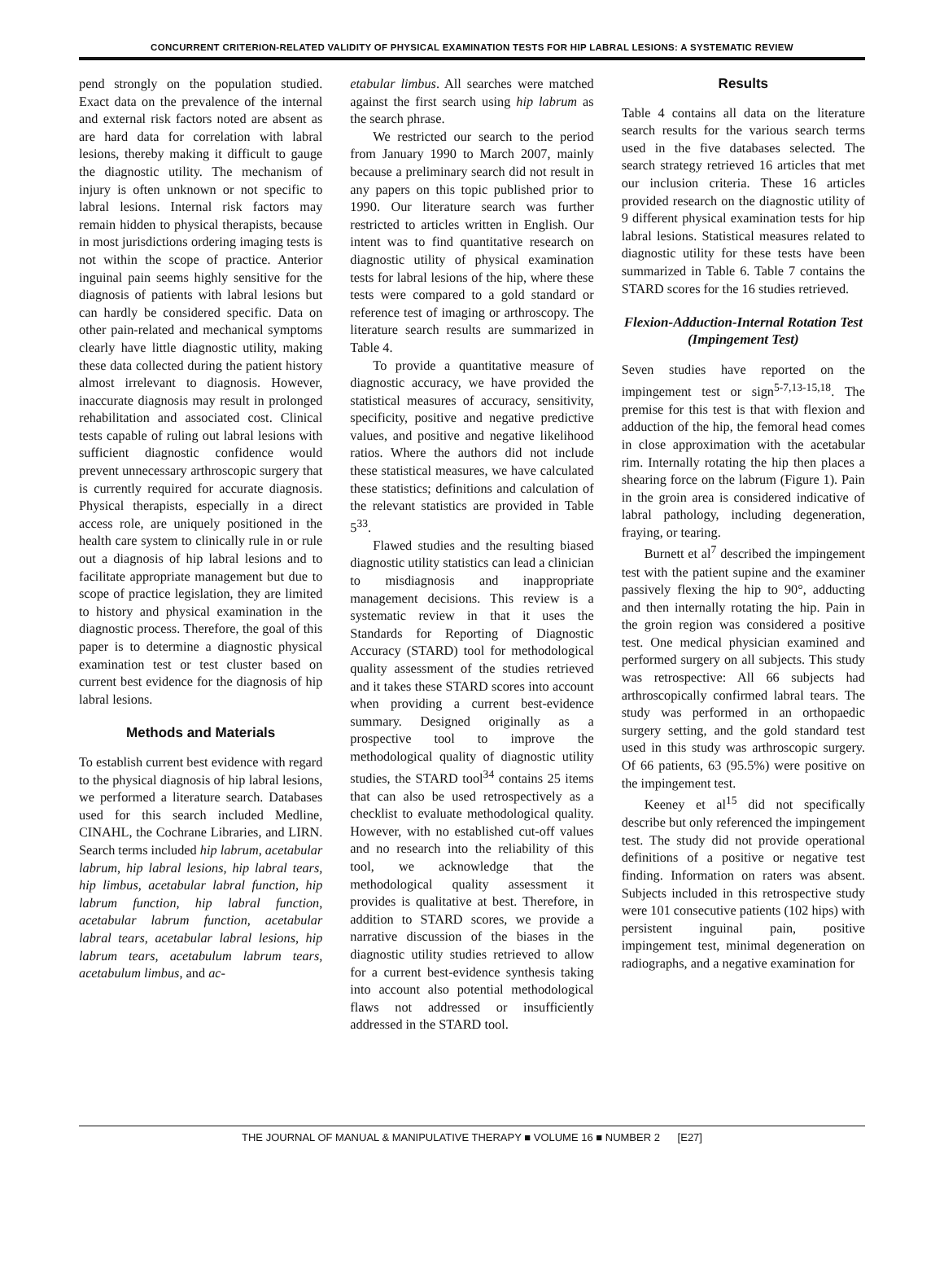CONCURRENT CRITERION-RELATED VALIDITY OF PHYSICAL EXAMINATION TESTS FOR HIP LABRAL LESIONS: A SYSTEMATIC REVIEW
pend strongly on the population studied. Exact data on the prevalence of the internal and external risk factors noted are absent as are hard data for correlation with labral lesions, thereby making it difficult to gauge the diagnostic utility. The mechanism of injury is often unknown or not specific to labral lesions. Internal risk factors may remain hidden to physical therapists, because in most jurisdictions ordering imaging tests is not within the scope of practice. Anterior inguinal pain seems highly sensitive for the diagnosis of patients with labral lesions but can hardly be considered specific. Data on other pain-related and mechanical symptoms clearly have little diagnostic utility, making these data collected during the patient history almost irrelevant to diagnosis. However, inaccurate diagnosis may result in prolonged rehabilitation and associated cost. Clinical tests capable of ruling out labral lesions with sufficient diagnostic confidence would prevent unnecessary arthroscopic surgery that is currently required for accurate diagnosis. Physical therapists, especially in a direct access role, are uniquely positioned in the health care system to clinically rule in or rule out a diagnosis of hip labral lesions and to facilitate appropriate management but due to scope of practice legislation, they are limited to history and physical examination in the diagnostic process. Therefore, the goal of this paper is to determine a diagnostic physical examination test or test cluster based on current best evidence for the diagnosis of hip labral lesions.
Methods and Materials
To establish current best evidence with regard to the physical diagnosis of hip labral lesions, we performed a literature search. Databases used for this search included Medline, CINAHL, the Cochrane Libraries, and LIRN. Search terms included hip labrum, acetabular labrum, hip labral lesions, hip labral tears, hip limbus, acetabular labral function, hip labrum function, hip labral function, acetabular labrum function, acetabular labral tears, acetabular labral lesions, hip labrum tears, acetabulum labrum tears, acetabulum limbus, and ac-
etabular limbus. All searches were matched against the first search using hip labrum as the search phrase.
We restricted our search to the period from January 1990 to March 2007, mainly because a preliminary search did not result in any papers on this topic published prior to 1990. Our literature search was further restricted to articles written in English. Our intent was to find quantitative research on diagnostic utility of physical examination tests for labral lesions of the hip, where these tests were compared to a gold standard or reference test of imaging or arthroscopy. The literature search results are summarized in Table 4.
To provide a quantitative measure of diagnostic accuracy, we have provided the statistical measures of accuracy, sensitivity, specificity, positive and negative predictive values, and positive and negative likelihood ratios. Where the authors did not include these statistical measures, we have calculated these statistics; definitions and calculation of the relevant statistics are provided in Table 5<sup>33</sup>.
Flawed studies and the resulting biased diagnostic utility statistics can lead a clinician to misdiagnosis and inappropriate management decisions. This review is a systematic review in that it uses the Standards for Reporting of Diagnostic Accuracy (STARD) tool for methodological quality assessment of the studies retrieved and it takes these STARD scores into account when providing a current best-evidence summary. Designed originally as a prospective tool to improve the methodological quality of diagnostic utility studies, the STARD tool<sup>34</sup> contains 25 items that can also be used retrospectively as a checklist to evaluate methodological quality. However, with no established cut-off values and no research into the reliability of this tool, we acknowledge that the methodological quality assessment it provides is qualitative at best. Therefore, in addition to STARD scores, we provide a narrative discussion of the biases in the diagnostic utility studies retrieved to allow for a current best-evidence synthesis taking into account also potential methodological flaws not addressed or insufficiently addressed in the STARD tool.
Results
Table 4 contains all data on the literature search results for the various search terms used in the five databases selected. The search strategy retrieved 16 articles that met our inclusion criteria. These 16 articles provided research on the diagnostic utility of 9 different physical examination tests for hip labral lesions. Statistical measures related to diagnostic utility for these tests have been summarized in Table 6. Table 7 contains the STARD scores for the 16 studies retrieved.
Flexion-Adduction-Internal Rotation Test (Impingement Test)
Seven studies have reported on the impingement test or sign<sup>5-7,13-15,18</sup>. The premise for this test is that with flexion and adduction of the hip, the femoral head comes in close approximation with the acetabular rim. Internally rotating the hip then places a shearing force on the labrum (Figure 1). Pain in the groin area is considered indicative of labral pathology, including degeneration, fraying, or tearing.
Burnett et al<sup>7</sup> described the impingement test with the patient supine and the examiner passively flexing the hip to 90°, adducting and then internally rotating the hip. Pain in the groin region was considered a positive test. One medical physician examined and performed surgery on all subjects. This study was retrospective: All 66 subjects had arthroscopically confirmed labral tears. The study was performed in an orthopaedic surgery setting, and the gold standard test used in this study was arthroscopic surgery. Of 66 patients, 63 (95.5%) were positive on the impingement test.
Keeney et al<sup>15</sup> did not specifically describe but only referenced the impingement test. The study did not provide operational definitions of a positive or negative test finding. Information on raters was absent. Subjects included in this retrospective study were 101 consecutive patients (102 hips) with persistent inguinal pain, positive impingement test, minimal degeneration on radiographs, and a negative examination for
THE JOURNAL OF MANUAL & MANIPULATIVE THERAPY ■ VOLUME 16 ■ NUMBER 2 [E27]